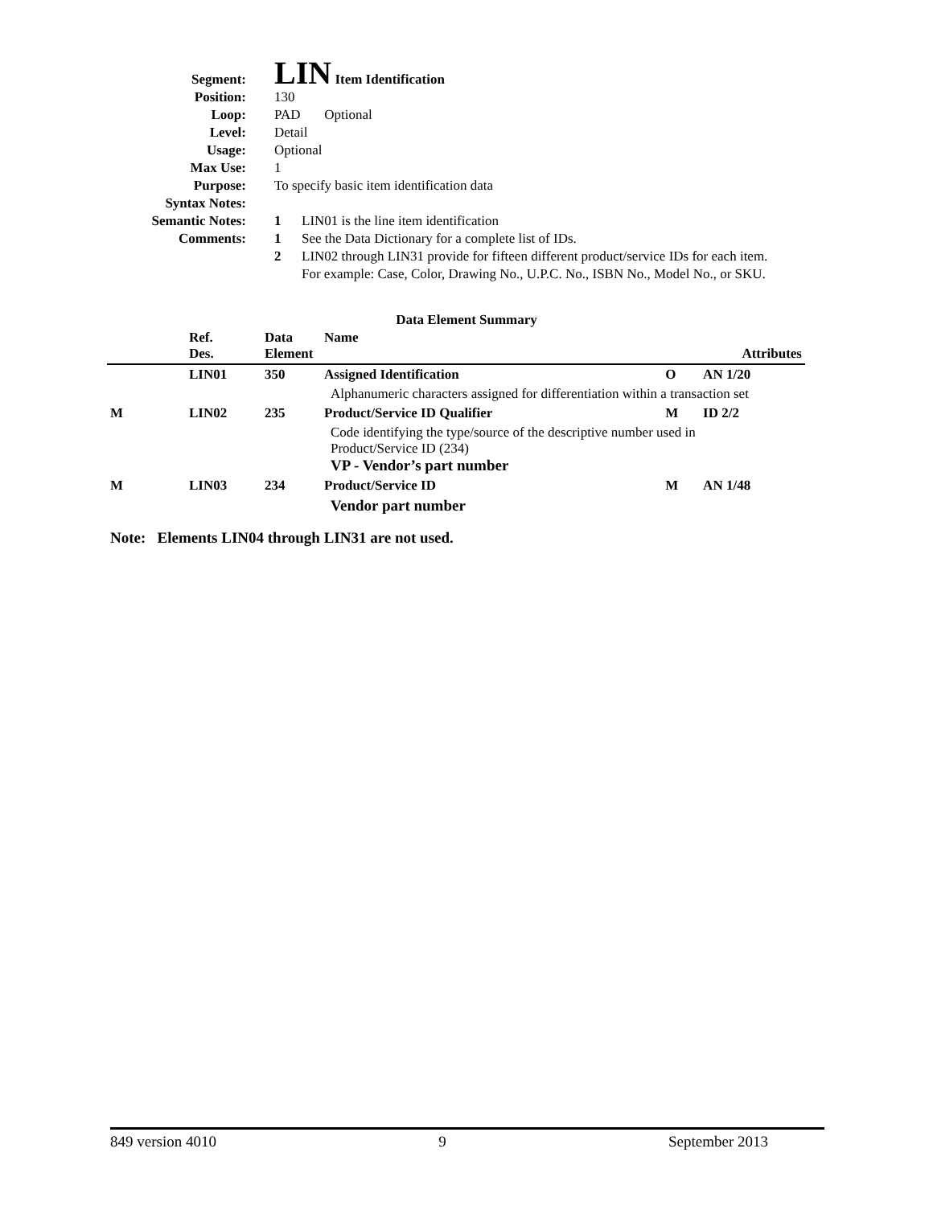Segment:
LIN Item Identification
Position: 130
Loop: PAD Optional
Level: Detail
Usage: Optional
Max Use: 1
Purpose: To specify basic item identification data
Syntax Notes:
Semantic Notes: 1 LIN01 is the line item identification
Comments: 1 See the Data Dictionary for a complete list of IDs.
2 LIN02 through LIN31 provide for fifteen different product/service IDs for each item.
For example: Case, Color, Drawing No., U.P.C. No., ISBN No., Model No., or SKU.
Data Element Summary
| | Ref. Des. | Data Element | Name | Attributes | |
| | LIN01 | 350 | Assigned Identification | O | AN 1/20 |
| | | | Alphanumeric characters assigned for differentiation within a transaction set | | |
| M | LIN02 | 235 | Product/Service ID Qualifier | M | ID 2/2 |
| | | | Code identifying the type/source of the descriptive number used in Product/Service ID (234) VP - Vendor’s part number | | |
| M | LIN03 | 234 | Product/Service ID | M | AN 1/48 |
| | | | Vendor part number | | |
Note: Elements LIN04 through LIN31 are not used.
849 version 4010 9 September 2013